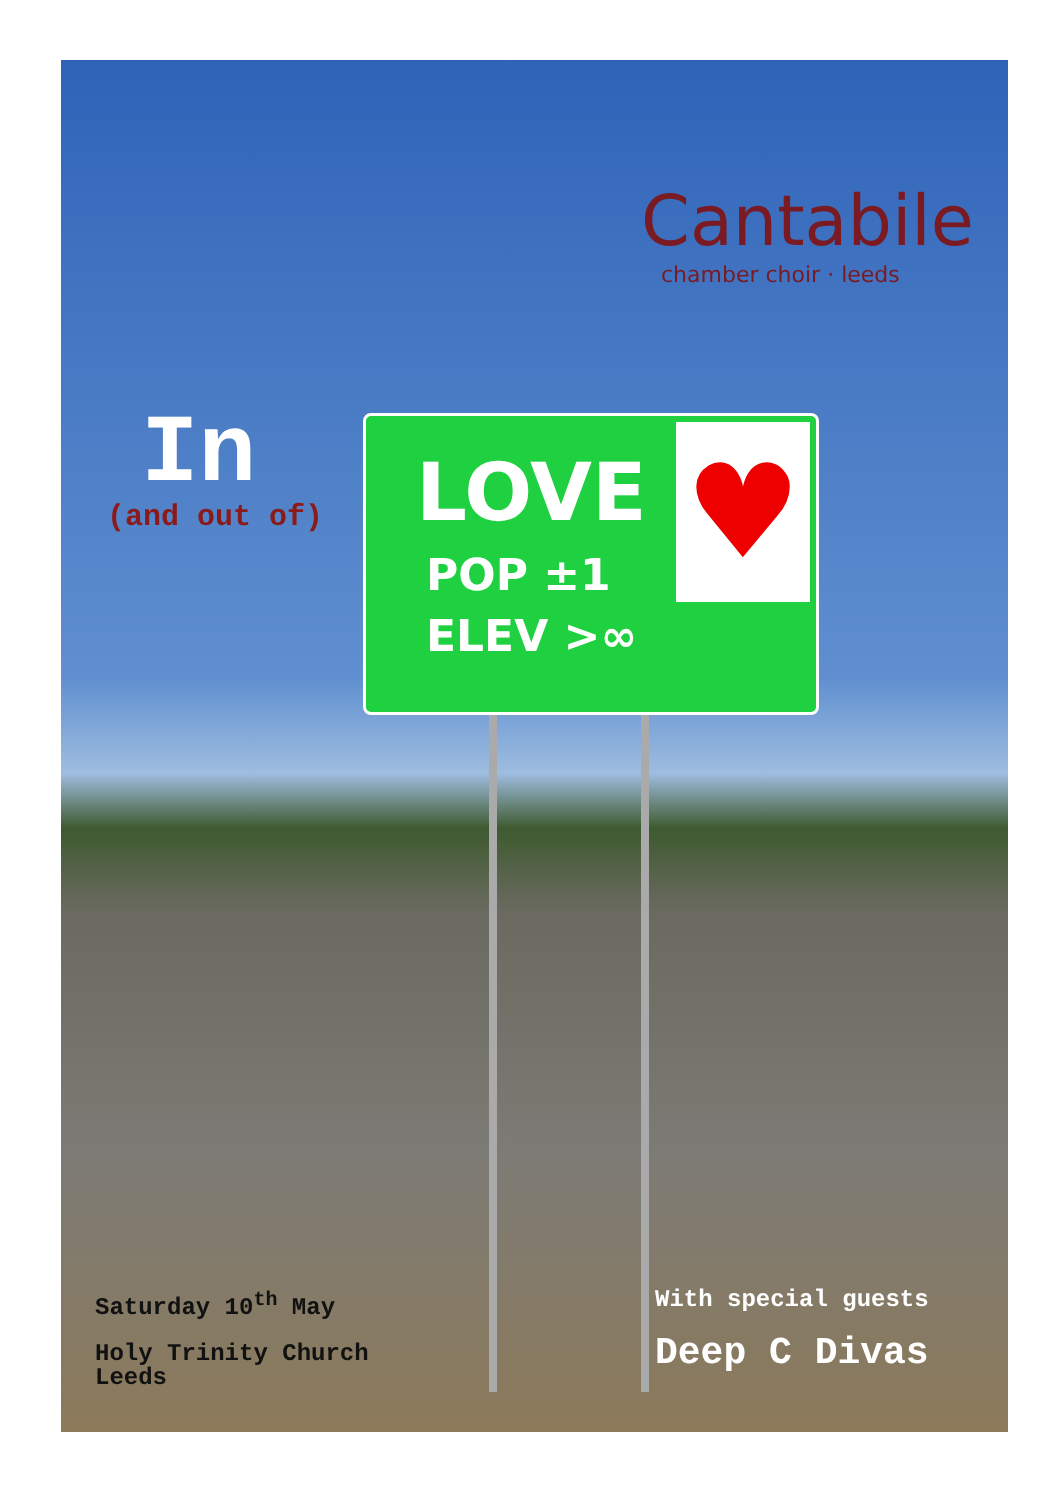Cantabile
chamber choir · leeds
In
(and out of)
♥
LOVE
POP ±1
ELEV >∞
Saturday 10<sup>th</sup> May
Holy Trinity Church
Leeds
With special guests
Deep C Divas